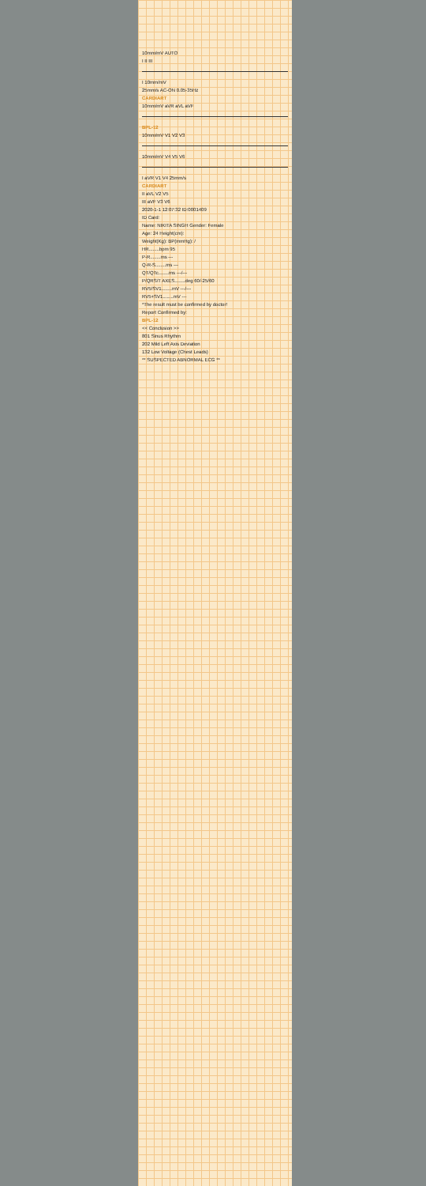10mm/mV AUTO
I II III
I 10mm/mV
25mm/s AC-ON 0.05-35Hz
CARDIART
10mm/mV aVR aVL aVF
BPL-12
10mm/mV V1 V2 V3
10mm/mV V4 V5 V6
I aVR V1 V4 25mm/s
CARDIART
II aVL V2 V5
III aVF V3 V6
2020-1-1 12:07:32 ID:0001409
ID Card:
Name: NIKITA SINGH Gender: Female
Age: 24 Height(cm):
Weight(Kg): BP(mmHg): /
HR........bpm 95
P-R........ms ---
Q-R-S........ms ---
QT/QTc........ms ---/---
P/QRS/T AXES........deg 60/-25/60
RV5/SV1........mV ---/---
RV5+SV1........mV ---
*The result must be confirmed by doctor!
Report Confirmed by:
BPL-12
<< Conclusion >>
801 Sinus Rhythm
202 Mild Left Axis Deviation
132 Low Voltage (Chest Leads)
** SUSPECTED ABNORMAL ECG **